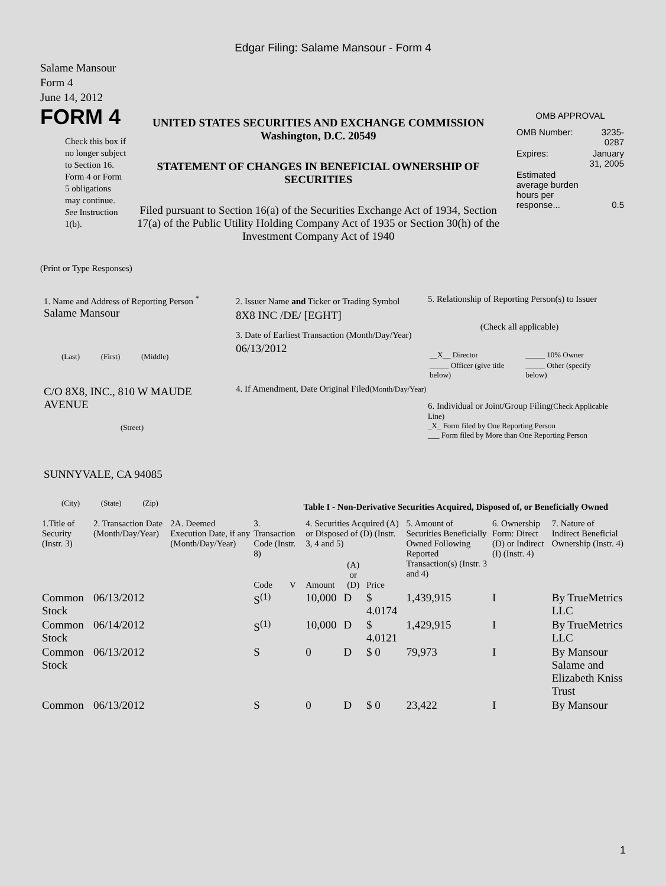Edgar Filing: Salame Mansour - Form 4
Salame Mansour
Form 4
June 14, 2012
FORM 4
Check this box if no longer subject to Section 16. Form 4 or Form 5 obligations may continue. See Instruction 1(b).
UNITED STATES SECURITIES AND EXCHANGE COMMISSION
Washington, D.C. 20549
STATEMENT OF CHANGES IN BENEFICIAL OWNERSHIP OF SECURITIES
Filed pursuant to Section 16(a) of the Securities Exchange Act of 1934, Section 17(a) of the Public Utility Holding Company Act of 1935 or Section 30(h) of the Investment Company Act of 1940
OMB APPROVAL
| OMB Number: | 3235-0287 |
| Expires: | January 31, 2005 |
| Estimated average burden hours per response... | 0.5 |
(Print or Type Responses)
1. Name and Address of Reporting Person <sup>*</sup>
Salame Mansour
(Last) (First) (Middle)
C/O 8X8, INC., 810 W MAUDE AVENUE
(Street)
SUNNYVALE, CA 94085
(City) (State) (Zip)
2. Issuer Name and Ticker or Trading Symbol
8X8 INC /DE/ [EGHT]
3. Date of Earliest Transaction (Month/Day/Year)
06/13/2012
4. If Amendment, Date Original Filed(Month/Day/Year)
5. Relationship of Reporting Person(s) to Issuer
(Check all applicable)
| __X__ Director | _____ 10% Owner |
| _____ Officer (give title below) | _____ Other (specify below) |
6. Individual or Joint/Group Filing(Check Applicable Line)
_X_ Form filed by One Reporting Person
___ Form filed by More than One Reporting Person
Table I - Non-Derivative Securities Acquired, Disposed of, or Beneficially Owned
| 1.Title of Security (Instr. 3) | 2. Transaction Date (Month/Day/Year) | 2A. Deemed Execution Date, if any (Month/Day/Year) | 3. Transaction Code (Instr. 8) | | 4. Securities Acquired (A) or Disposed of (D) (Instr. 3, 4 and 5) | | | 5. Amount of Securities Beneficially Owned Following Reported Transaction(s) (Instr. 3 and 4) | 6. Ownership Form: Direct (D) or Indirect (I) (Instr. 4) | 7. Nature of Indirect Beneficial Ownership (Instr. 4) |
| --- | --- | --- | --- | --- | --- | --- | --- | --- | --- | --- |
| | | | Code | V | Amount | (A) or (D) | Price | | | |
| Common Stock | 06/13/2012 | | S<sup>(1)</sup> | | 10,000 | D | $ 4.0174 | 1,439,915 | I | By TrueMetrics LLC |
| Common Stock | 06/14/2012 | | S<sup>(1)</sup> | | 10,000 | D | $ 4.0121 | 1,429,915 | I | By TrueMetrics LLC |
| Common Stock | 06/13/2012 | | S | | 0 | D | $ 0 | 79,973 | I | By Mansour Salame and Elizabeth Kniss Trust |
| Common | 06/13/2012 | | S | | 0 | D | $ 0 | 23,422 | I | By Mansour |
1